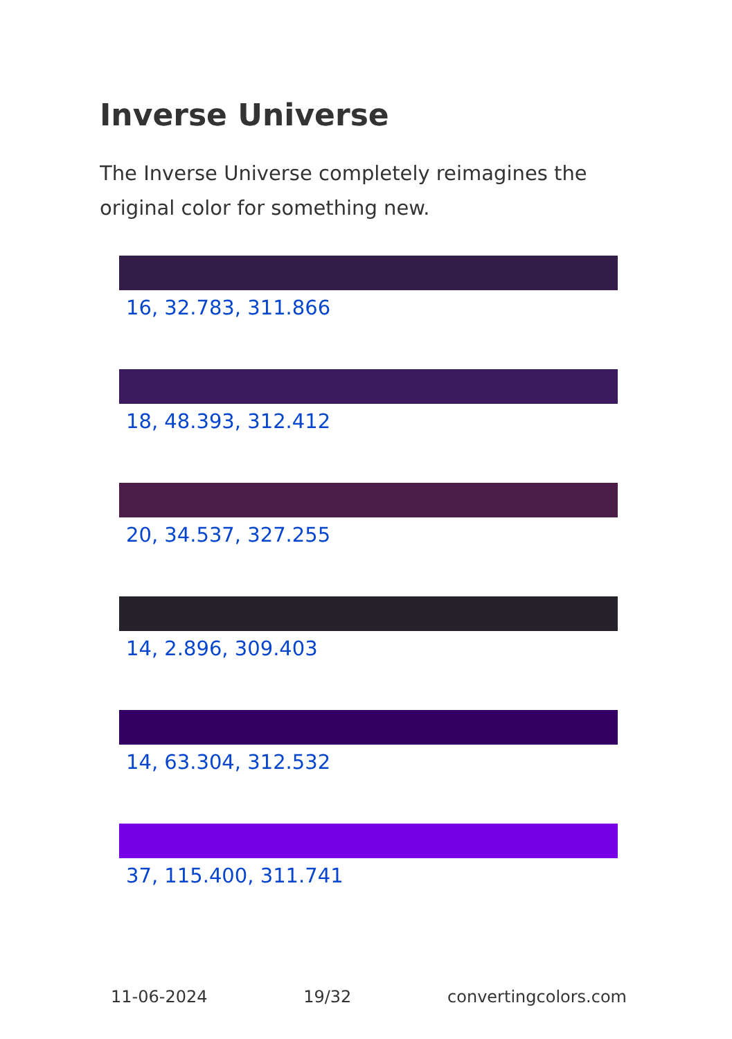Inverse Universe
The Inverse Universe completely reimagines the original color for something new.
16, 32.783, 311.866
18, 48.393, 312.412
20, 34.537, 327.255
14, 2.896, 309.403
14, 63.304, 312.532
37, 115.400, 311.741
11-06-2024 19/32 convertingcolors.com